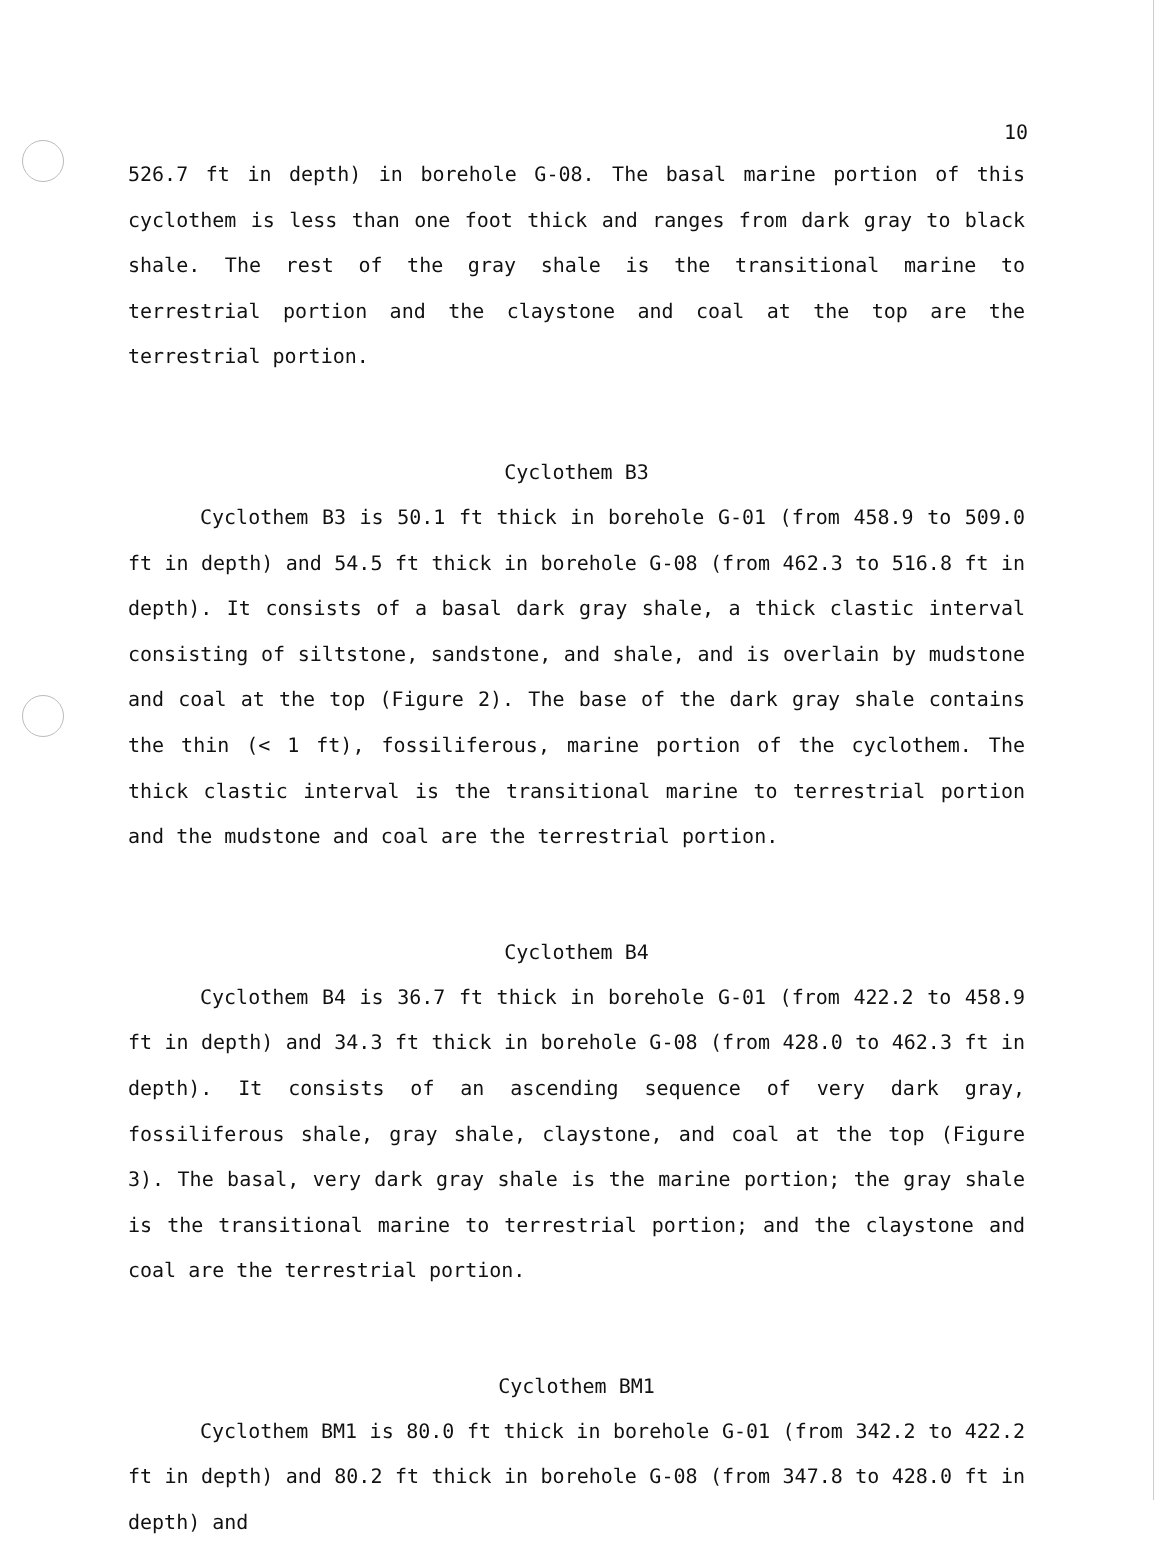10
526.7 ft in depth) in borehole G-08. The basal marine portion of this cyclothem is less than one foot thick and ranges from dark gray to black shale. The rest of the gray shale is the transitional marine to terrestrial portion and the claystone and coal at the top are the terrestrial portion.
Cyclothem B3
Cyclothem B3 is 50.1 ft thick in borehole G-01 (from 458.9 to 509.0 ft in depth) and 54.5 ft thick in borehole G-08 (from 462.3 to 516.8 ft in depth). It consists of a basal dark gray shale, a thick clastic interval consisting of siltstone, sandstone, and shale, and is overlain by mudstone and coal at the top (Figure 2). The base of the dark gray shale contains the thin (< 1 ft), fossiliferous, marine portion of the cyclothem. The thick clastic interval is the transitional marine to terrestrial portion and the mudstone and coal are the terrestrial portion.
Cyclothem B4
Cyclothem B4 is 36.7 ft thick in borehole G-01 (from 422.2 to 458.9 ft in depth) and 34.3 ft thick in borehole G-08 (from 428.0 to 462.3 ft in depth). It consists of an ascending sequence of very dark gray, fossiliferous shale, gray shale, claystone, and coal at the top (Figure 3). The basal, very dark gray shale is the marine portion; the gray shale is the transitional marine to terrestrial portion; and the claystone and coal are the terrestrial portion.
Cyclothem BM1
Cyclothem BM1 is 80.0 ft thick in borehole G-01 (from 342.2 to 422.2 ft in depth) and 80.2 ft thick in borehole G-08 (from 347.8 to 428.0 ft in depth) and